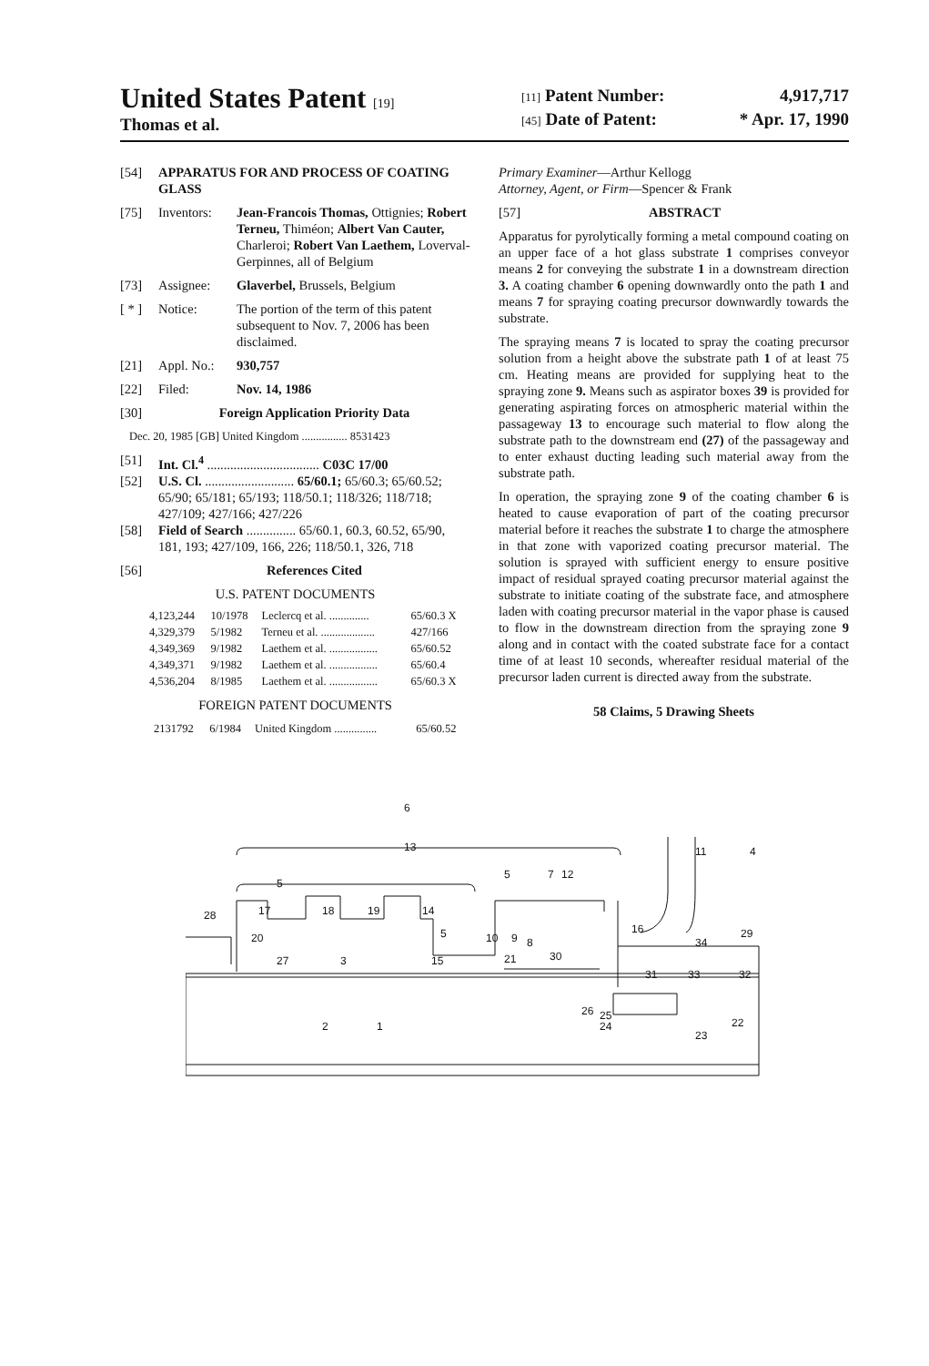United States Patent [19]
Thomas et al.
[11] Patent Number: 4,917,717
[45] Date of Patent: * Apr. 17, 1990
[54] APPARATUS FOR AND PROCESS OF COATING GLASS
[75] Inventors: Jean-Francois Thomas, Ottignies; Robert Terneu, Thiméon; Albert Van Cauter, Charleroi; Robert Van Laethem, Loverval-Gerpinnes, all of Belgium
[73] Assignee: Glaverbel, Brussels, Belgium
[ * ] Notice: The portion of the term of this patent subsequent to Nov. 7, 2006 has been disclaimed.
[21] Appl. No.: 930,757
[22] Filed: Nov. 14, 1986
[30] Foreign Application Priority Data
Dec. 20, 1985 [GB] United Kingdom ................ 8531423
[51] Int. Cl.<sup>4</sup> .................................. C03C 17/00
[52] U.S. Cl. ........................... 65/60.1; 65/60.3; 65/60.52; 65/90; 65/181; 65/193; 118/50.1; 118/326; 118/718; 427/109; 427/166; 427/226
[58] Field of Search ............... 65/60.1, 60.3, 60.52, 65/90, 181, 193; 427/109, 166, 226; 118/50.1, 326, 718
[56] References Cited
U.S. PATENT DOCUMENTS
| 4,123,244 | 10/1978 | Leclercq et al. .............. | 65/60.3 X |
| 4,329,379 | 5/1982 | Terneu et al. ................... | 427/166 |
| 4,349,369 | 9/1982 | Laethem et al. ................. | 65/60.52 |
| 4,349,371 | 9/1982 | Laethem et al. ................. | 65/60.4 |
| 4,536,204 | 8/1985 | Laethem et al. ................. | 65/60.3 X |
FOREIGN PATENT DOCUMENTS
| 2131792 | 6/1984 | United Kingdom ............... | 65/60.52 |
Primary Examiner—Arthur Kellogg
Attorney, Agent, or Firm—Spencer & Frank
[57] ABSTRACT
Apparatus for pyrolytically forming a metal compound coating on an upper face of a hot glass substrate 1 comprises conveyor means 2 for conveying the substrate 1 in a downstream direction 3. A coating chamber 6 opening downwardly onto the path 1 and means 7 for spraying coating precursor downwardly towards the substrate.
The spraying means 7 is located to spray the coating precursor solution from a height above the substrate path 1 of at least 75 cm. Heating means are provided for supplying heat to the spraying zone 9. Means such as aspirator boxes 39 is provided for generating aspirating forces on atmospheric material within the passageway 13 to encourage such material to flow along the substrate path to the downstream end (27) of the passageway and to enter exhaust ducting leading such material away from the substrate path.
In operation, the spraying zone 9 of the coating chamber 6 is heated to cause evaporation of part of the coating precursor material before it reaches the substrate 1 to charge the atmosphere in that zone with vaporized coating precursor material. The solution is sprayed with sufficient energy to ensure positive impact of residual sprayed coating precursor material against the substrate to initiate coating of the substrate face, and atmosphere laden with coating precursor material in the vapor phase is caused to flow in the downstream direction from the spraying zone 9 along and in contact with the coated substrate face for a contact time of at least 10 seconds, whereafter residual material of the precursor laden current is directed away from the substrate.
58 Claims, 5 Drawing Sheets
6
13
11
4
5
17
18
19
14
5
7
12
28
20
5
10
9
8
16
34
29
30
21
27
3
15
31
33
32
2
1
26
25
24
23
22